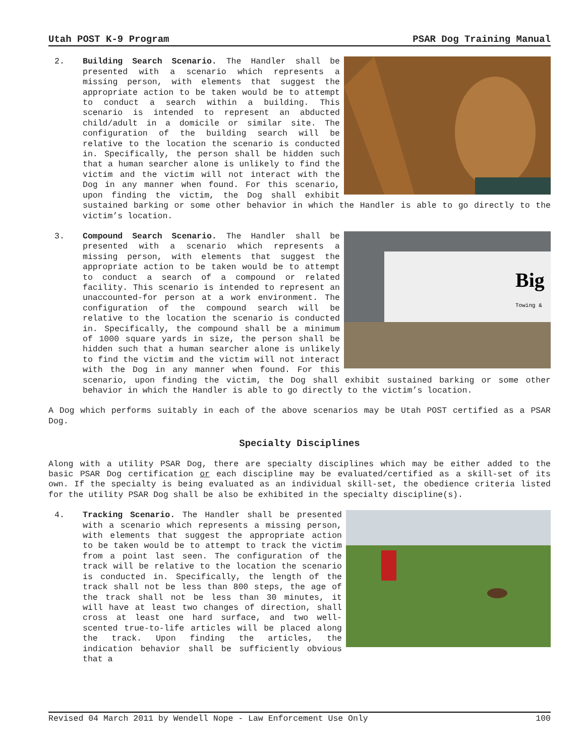Utah POST K-9 Program PSAR Dog Training Manual
2. Building Search Scenario. The Handler shall be presented with a scenario which represents a missing person, with elements that suggest the appropriate action to be taken would be to attempt to conduct a search within a building. This scenario is intended to represent an abducted child/adult in a domicile or similar site. The configuration of the building search will be relative to the location the scenario is conducted in. Specifically, the person shall be hidden such that a human searcher alone is unlikely to find the victim and the victim will not interact with the Dog in any manner when found. For this scenario, upon finding the victim, the Dog shall exhibit sustained barking or some other behavior in which the Handler is able to go directly to the victim’s location.
3.
Big
Towing &
Compound Search Scenario. The Handler shall be presented with a scenario which represents a missing person, with elements that suggest the appropriate action to be taken would be to attempt to conduct a search of a compound or related facility. This scenario is intended to represent an unaccounted-for person at a work environment. The configuration of the compound search will be relative to the location the scenario is conducted in. Specifically, the compound shall be a minimum of 1000 square yards in size, the person shall be hidden such that a human searcher alone is unlikely to find the victim and the victim will not interact with the Dog in any manner when found. For this scenario, upon finding the victim, the Dog shall exhibit sustained barking or some other behavior in which the Handler is able to go directly to the victim’s location.
A Dog which performs suitably in each of the above scenarios may be Utah POST certified as a PSAR Dog.
Specialty Disciplines
Along with a utility PSAR Dog, there are specialty disciplines which may be either added to the basic PSAR Dog certification or each discipline may be evaluated/certified as a skill-set of its own. If the specialty is being evaluated as an individual skill-set, the obedience criteria listed for the utility PSAR Dog shall be also be exhibited in the specialty discipline(s).
4. Tracking Scenario. The Handler shall be presented with a scenario which represents a missing person, with elements that suggest the appropriate action to be taken would be to attempt to track the victim from a point last seen. The configuration of the track will be relative to the location the scenario is conducted in. Specifically, the length of the track shall not be less than 800 steps, the age of the track shall not be less than 30 minutes, it will have at least two changes of direction, shall cross at least one hard surface, and two well-scented true-to-life articles will be placed along the track. Upon finding the articles, the indication behavior shall be sufficiently obvious that a
Revised 04 March 2011 by Wendell Nope - Law Enforcement Use Only 100